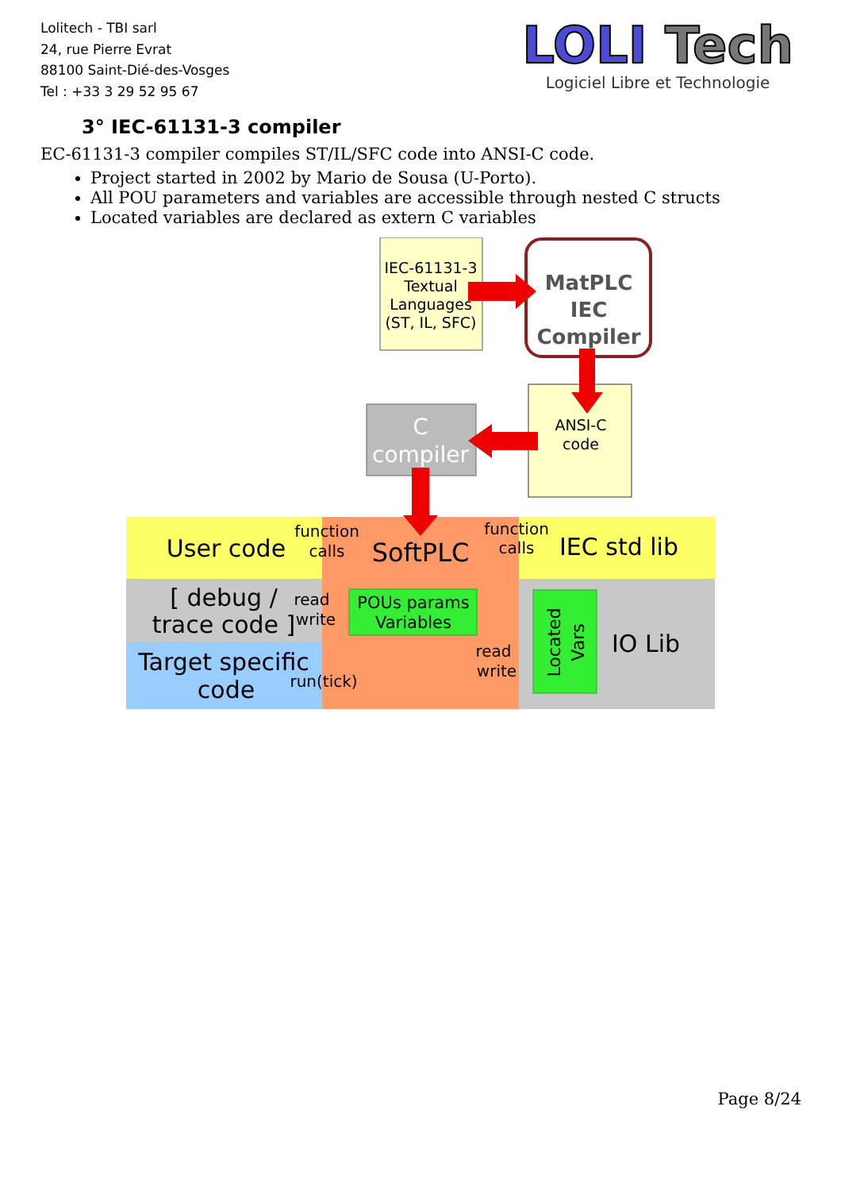Lolitech - TBI sarl
24, rue Pierre Evrat
88100 Saint-Dié-des-Vosges
Tel : +33 3 29 52 95 67
LOLI Tech
Logiciel Libre et Technologie
3° IEC-61131-3 compiler
EC-61131-3 compiler compiles ST/IL/SFC code into ANSI-C code.
Project started in 2002 by Mario de Sousa (U-Porto).
All POU parameters and variables are accessible through nested C structs
Located variables are declared as extern C variables
IEC-61131-3
Textual
Languages
(ST, IL, SFC)
MatPLC
IEC
Compiler
ANSI-C
code
C
compiler
User code
function
calls
SoftPLC
function
calls
IEC std lib
[ debug /
trace code ]
read
write
POUs params
Variables
Target specific
code
run(tick)
read
write
Located
Vars
IO Lib
Page 8/24